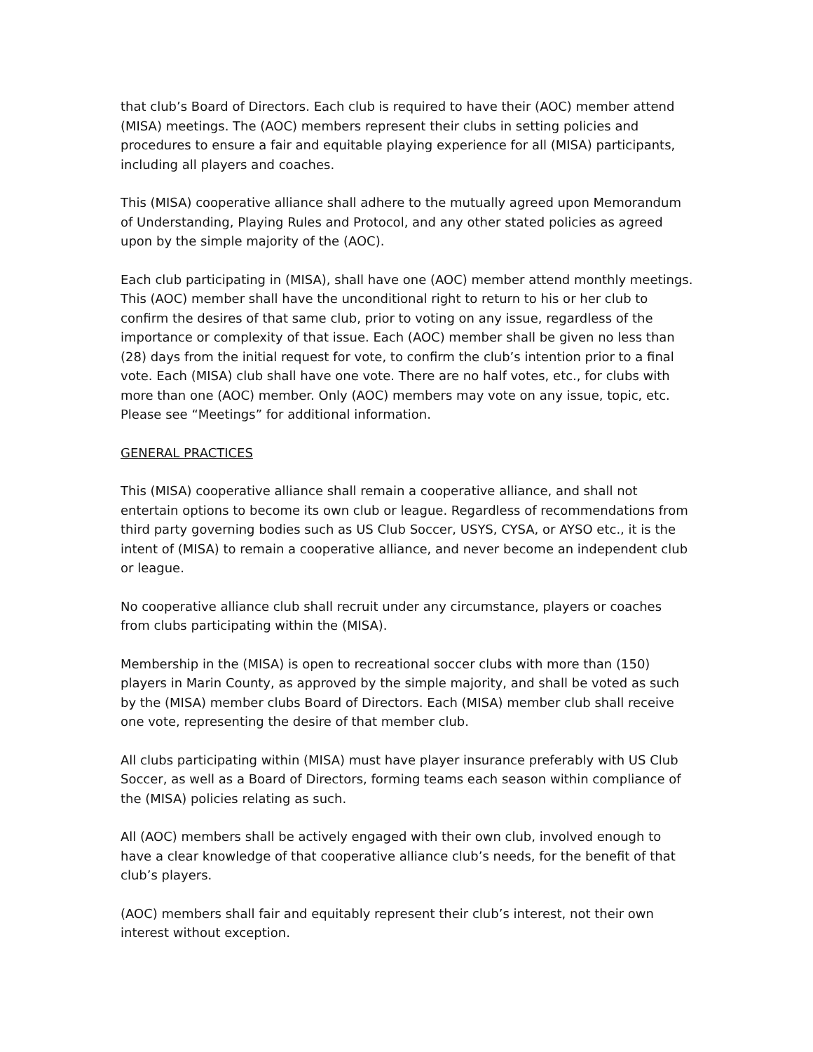that club’s Board of Directors. Each club is required to have their (AOC) member attend (MISA) meetings. The (AOC) members represent their clubs in setting policies and procedures to ensure a fair and equitable playing experience for all (MISA) participants, including all players and coaches.
This (MISA) cooperative alliance shall adhere to the mutually agreed upon Memorandum of Understanding, Playing Rules and Protocol, and any other stated policies as agreed upon by the simple majority of the (AOC).
Each club participating in (MISA), shall have one (AOC) member attend monthly meetings. This (AOC) member shall have the unconditional right to return to his or her club to confirm the desires of that same club, prior to voting on any issue, regardless of the importance or complexity of that issue. Each (AOC) member shall be given no less than (28) days from the initial request for vote, to confirm the club’s intention prior to a final vote. Each (MISA) club shall have one vote. There are no half votes, etc., for clubs with more than one (AOC) member. Only (AOC) members may vote on any issue, topic, etc. Please see “Meetings” for additional information.
GENERAL PRACTICES
This (MISA) cooperative alliance shall remain a cooperative alliance, and shall not entertain options to become its own club or league. Regardless of recommendations from third party governing bodies such as US Club Soccer, USYS, CYSA, or AYSO etc., it is the intent of (MISA) to remain a cooperative alliance, and never become an independent club or league.
No cooperative alliance club shall recruit under any circumstance, players or coaches from clubs participating within the (MISA).
Membership in the (MISA) is open to recreational soccer clubs with more than (150) players in Marin County, as approved by the simple majority, and shall be voted as such by the (MISA) member clubs Board of Directors. Each (MISA) member club shall receive one vote, representing the desire of that member club.
All clubs participating within (MISA) must have player insurance preferably with US Club Soccer, as well as a Board of Directors, forming teams each season within compliance of the (MISA) policies relating as such.
All (AOC) members shall be actively engaged with their own club, involved enough to have a clear knowledge of that cooperative alliance club’s needs, for the benefit of that club’s players.
(AOC) members shall fair and equitably represent their club’s interest, not their own interest without exception.